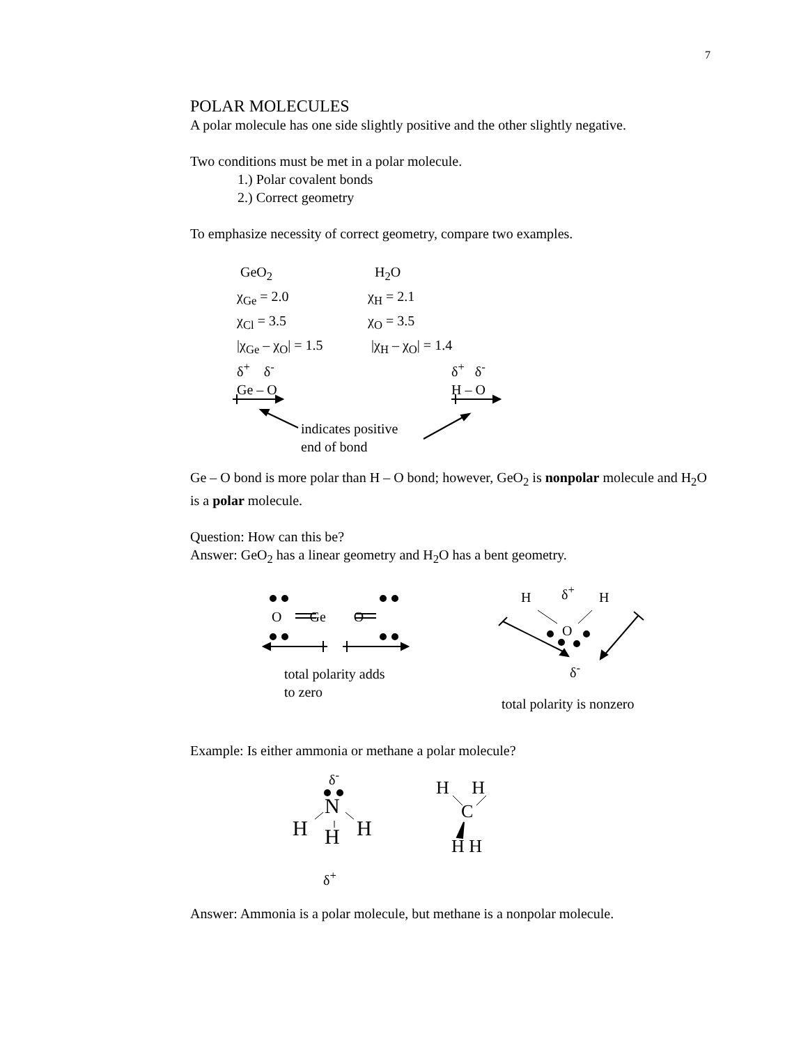7
POLAR MOLECULES
A polar molecule has one side slightly positive and the other slightly negative.
Two conditions must be met in a polar molecule.
1.) Polar covalent bonds
2.) Correct geometry
To emphasize necessity of correct geometry, compare two examples.
GeO<sub>2</sub>
χ<sub>Ge</sub> = 2.0
χ<sub>Cl</sub> = 3.5
|χ<sub>Ge</sub> – χ<sub>O</sub>| = 1.5
H<sub>2</sub>O
χ<sub>H</sub> = 2.1
χ<sub>O</sub> = 3.5
|χ<sub>H</sub> – χ<sub>O</sub>| = 1.4
δ<sup>+</sup> δ<sup>-</sup>
Ge – O
δ<sup>+</sup> δ<sup>-</sup>
H – O
indicates positive
end of bond
Ge – O bond is more polar than H – O bond; however, GeO<sub>2</sub> is nonpolar molecule and H<sub>2</sub>O is a polar molecule.
Question: How can this be?
Answer: GeO<sub>2</sub> has a linear geometry and H<sub>2</sub>O has a bent geometry.
O Ge O
total polarity adds
to zero
δ<sup>+</sup>
H H
O
δ<sup>-</sup>
total polarity is nonzero
Example: Is either ammonia or methane a polar molecule?
δ<sup>-</sup>
N
H H H
δ<sup>+</sup>
H H
C
H H
Answer: Ammonia is a polar molecule, but methane is a nonpolar molecule.